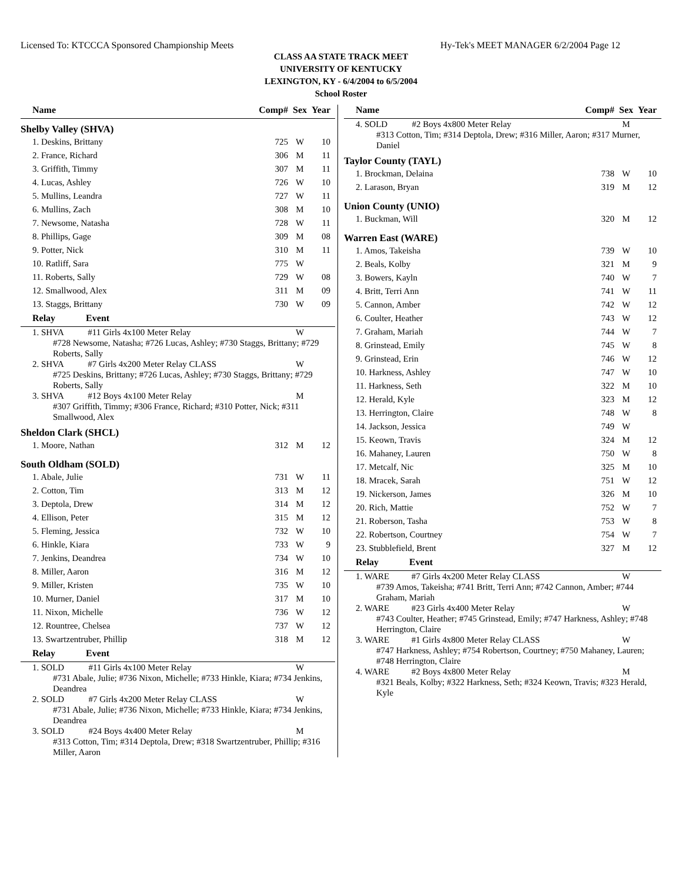Licensed To: KTCCCA Sponsored Championship Meets Hy-Tek's MEET MANAGER 6/2/2004 Page 12
CLASS AA STATE TRACK MEET
UNIVERSITY OF KENTUCKY
LEXINGTON, KY - 6/4/2004 to 6/5/2004
School Roster
| Name | Comp# | Sex | Year |
| --- | --- | --- | --- |
| Shelby Valley (SHVA) | | | |
| 1. Deskins, Brittany | 725 | W | 10 |
| 2. France, Richard | 306 | M | 11 |
| 3. Griffith, Timmy | 307 | M | 11 |
| 4. Lucas, Ashley | 726 | W | 10 |
| 5. Mullins, Leandra | 727 | W | 11 |
| 6. Mullins, Zach | 308 | M | 10 |
| 7. Newsome, Natasha | 728 | W | 11 |
| 8. Phillips, Gage | 309 | M | 08 |
| 9. Potter, Nick | 310 | M | 11 |
| 10. Ratliff, Sara | 775 | W | |
| 11. Roberts, Sally | 729 | W | 08 |
| 12. Smallwood, Alex | 311 | M | 09 |
| 13. Staggs, Brittany | 730 | W | 09 |
| Relay Event | | | |
| 1. SHVA #11 Girls 4x100 Meter Relay | | W | |
| #728 Newsome, Natasha; #726 Lucas, Ashley; #730 Staggs, Brittany; #729 Roberts, Sally | | | |
| 2. SHVA #7 Girls 4x200 Meter Relay CLASS | | W | |
| #725 Deskins, Brittany; #726 Lucas, Ashley; #730 Staggs, Brittany; #729 Roberts, Sally | | | |
| 3. SHVA #12 Boys 4x100 Meter Relay | | M | |
| #307 Griffith, Timmy; #306 France, Richard; #310 Potter, Nick; #311 Smallwood, Alex | | | |
| Sheldon Clark (SHCL) | | | |
| 1. Moore, Nathan | 312 | M | 12 |
| South Oldham (SOLD) | | | |
| 1. Abale, Julie | 731 | W | 11 |
| 2. Cotton, Tim | 313 | M | 12 |
| 3. Deptola, Drew | 314 | M | 12 |
| 4. Ellison, Peter | 315 | M | 12 |
| 5. Fleming, Jessica | 732 | W | 10 |
| 6. Hinkle, Kiara | 733 | W | 9 |
| 7. Jenkins, Deandrea | 734 | W | 10 |
| 8. Miller, Aaron | 316 | M | 12 |
| 9. Miller, Kristen | 735 | W | 10 |
| 10. Murner, Daniel | 317 | M | 10 |
| 11. Nixon, Michelle | 736 | W | 12 |
| 12. Rountree, Chelsea | 737 | W | 12 |
| 13. Swartzentruber, Phillip | 318 | M | 12 |
| Relay Event | | | |
| 1. SOLD #11 Girls 4x100 Meter Relay | | W | |
| #731 Abale, Julie; #736 Nixon, Michelle; #733 Hinkle, Kiara; #734 Jenkins, Deandrea | | | |
| 2. SOLD #7 Girls 4x200 Meter Relay CLASS | | W | |
| #731 Abale, Julie; #736 Nixon, Michelle; #733 Hinkle, Kiara; #734 Jenkins, Deandrea | | | |
| 3. SOLD #24 Boys 4x400 Meter Relay | | M | |
| #313 Cotton, Tim; #314 Deptola, Drew; #318 Swartzentruber, Phillip; #316 Miller, Aaron | | | |
| Name | Comp# | Sex | Year |
| --- | --- | --- | --- |
| 4. SOLD #2 Boys 4x800 Meter Relay | | M | |
| #313 Cotton, Tim; #314 Deptola, Drew; #316 Miller, Aaron; #317 Murner, Daniel | | | |
| Taylor County (TAYL) | | | |
| 1. Brockman, Delaina | 738 | W | 10 |
| 2. Larason, Bryan | 319 | M | 12 |
| Union County (UNIO) | | | |
| 1. Buckman, Will | 320 | M | 12 |
| Warren East (WARE) | | | |
| 1. Amos, Takeisha | 739 | W | 10 |
| 2. Beals, Kolby | 321 | M | 9 |
| 3. Bowers, Kayln | 740 | W | 7 |
| 4. Britt, Terri Ann | 741 | W | 11 |
| 5. Cannon, Amber | 742 | W | 12 |
| 6. Coulter, Heather | 743 | W | 12 |
| 7. Graham, Mariah | 744 | W | 7 |
| 8. Grinstead, Emily | 745 | W | 8 |
| 9. Grinstead, Erin | 746 | W | 12 |
| 10. Harkness, Ashley | 747 | W | 10 |
| 11. Harkness, Seth | 322 | M | 10 |
| 12. Herald, Kyle | 323 | M | 12 |
| 13. Herrington, Claire | 748 | W | 8 |
| 14. Jackson, Jessica | 749 | W | |
| 15. Keown, Travis | 324 | M | 12 |
| 16. Mahaney, Lauren | 750 | W | 8 |
| 17. Metcalf, Nic | 325 | M | 10 |
| 18. Mracek, Sarah | 751 | W | 12 |
| 19. Nickerson, James | 326 | M | 10 |
| 20. Rich, Mattie | 752 | W | 7 |
| 21. Roberson, Tasha | 753 | W | 8 |
| 22. Robertson, Courtney | 754 | W | 7 |
| 23. Stubblefield, Brent | 327 | M | 12 |
| Relay Event | | | |
| 1. WARE #7 Girls 4x200 Meter Relay CLASS | | W | |
| #739 Amos, Takeisha; #741 Britt, Terri Ann; #742 Cannon, Amber; #744 Graham, Mariah | | | |
| 2. WARE #23 Girls 4x400 Meter Relay | | W | |
| #743 Coulter, Heather; #745 Grinstead, Emily; #747 Harkness, Ashley; #748 Herrington, Claire | | | |
| 3. WARE #1 Girls 4x800 Meter Relay CLASS | | W | |
| #747 Harkness, Ashley; #754 Robertson, Courtney; #750 Mahaney, Lauren; #748 Herrington, Claire | | | |
| 4. WARE #2 Boys 4x800 Meter Relay | | M | |
| #321 Beals, Kolby; #322 Harkness, Seth; #324 Keown, Travis; #323 Herald, Kyle | | | |